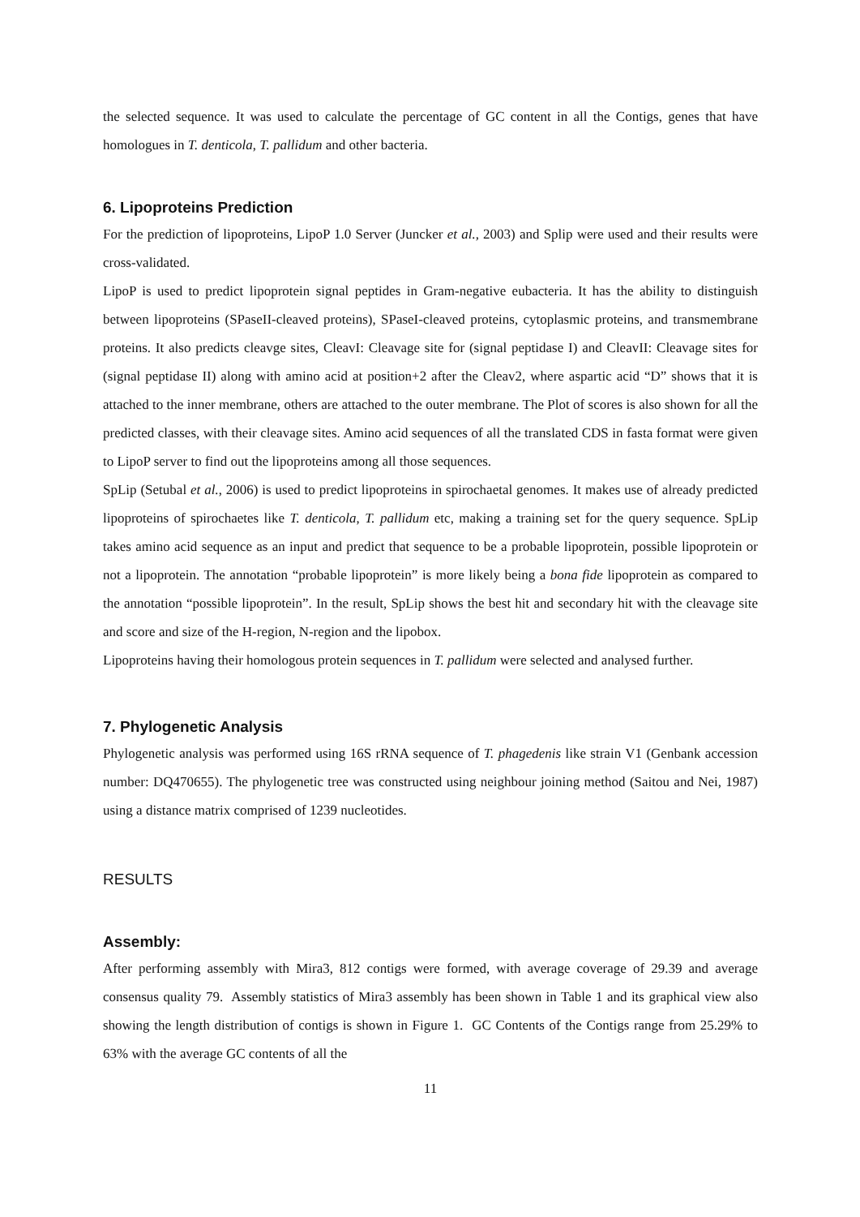the selected sequence. It was used to calculate the percentage of GC content in all the Contigs, genes that have homologues in T. denticola, T. pallidum and other bacteria.
6. Lipoproteins Prediction
For the prediction of lipoproteins, LipoP 1.0 Server (Juncker et al., 2003) and Splip were used and their results were cross-validated.
LipoP is used to predict lipoprotein signal peptides in Gram-negative eubacteria. It has the ability to distinguish between lipoproteins (SPaseII-cleaved proteins), SPaseI-cleaved proteins, cytoplasmic proteins, and transmembrane proteins. It also predicts cleavge sites, CleavI: Cleavage site for (signal peptidase I) and CleavII: Cleavage sites for (signal peptidase II) along with amino acid at position+2 after the Cleav2, where aspartic acid “D” shows that it is attached to the inner membrane, others are attached to the outer membrane. The Plot of scores is also shown for all the predicted classes, with their cleavage sites. Amino acid sequences of all the translated CDS in fasta format were given to LipoP server to find out the lipoproteins among all those sequences.
SpLip (Setubal et al., 2006) is used to predict lipoproteins in spirochaetal genomes. It makes use of already predicted lipoproteins of spirochaetes like T. denticola, T. pallidum etc, making a training set for the query sequence. SpLip takes amino acid sequence as an input and predict that sequence to be a probable lipoprotein, possible lipoprotein or not a lipoprotein. The annotation “probable lipoprotein” is more likely being a bona fide lipoprotein as compared to the annotation “possible lipoprotein”. In the result, SpLip shows the best hit and secondary hit with the cleavage site and score and size of the H-region, N-region and the lipobox.
Lipoproteins having their homologous protein sequences in T. pallidum were selected and analysed further.
7. Phylogenetic Analysis
Phylogenetic analysis was performed using 16S rRNA sequence of T. phagedenis like strain V1 (Genbank accession number: DQ470655). The phylogenetic tree was constructed using neighbour joining method (Saitou and Nei, 1987) using a distance matrix comprised of 1239 nucleotides.
RESULTS
Assembly:
After performing assembly with Mira3, 812 contigs were formed, with average coverage of 29.39 and average consensus quality 79. Assembly statistics of Mira3 assembly has been shown in Table 1 and its graphical view also showing the length distribution of contigs is shown in Figure 1. GC Contents of the Contigs range from 25.29% to 63% with the average GC contents of all the
11